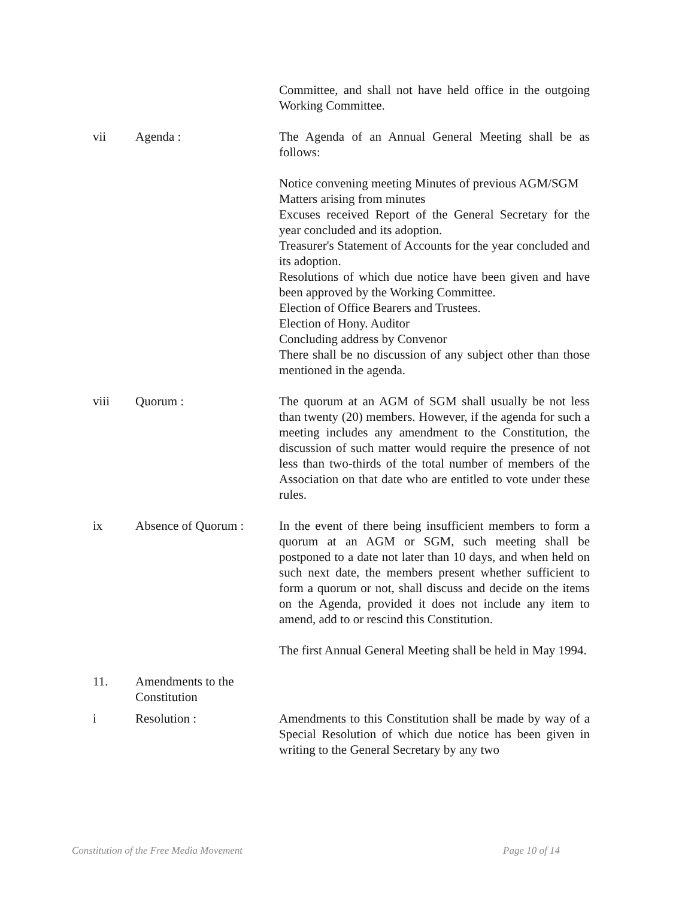Committee, and shall not have held office in the outgoing Working Committee.
vii Agenda : The Agenda of an Annual General Meeting shall be as follows:
Notice convening meeting Minutes of previous AGM/SGM
Matters arising from minutes
Excuses received Report of the General Secretary for the year concluded and its adoption.
Treasurer's Statement of Accounts for the year concluded and its adoption.
Resolutions of which due notice have been given and have been approved by the Working Committee.
Election of Office Bearers and Trustees.
Election of Hony. Auditor
Concluding address by Convenor
There shall be no discussion of any subject other than those mentioned in the agenda.
viii Quorum : The quorum at an AGM of SGM shall usually be not less than twenty (20) members. However, if the agenda for such a meeting includes any amendment to the Constitution, the discussion of such matter would require the presence of not less than two-thirds of the total number of members of the Association on that date who are entitled to vote under these rules.
ix Absence of Quorum : In the event of there being insufficient members to form a quorum at an AGM or SGM, such meeting shall be postponed to a date not later than 10 days, and when held on such next date, the members present whether sufficient to form a quorum or not, shall discuss and decide on the items on the Agenda, provided it does not include any item to amend, add to or rescind this Constitution.
The first Annual General Meeting shall be held in May 1994.
11. Amendments to the Constitution
i Resolution : Amendments to this Constitution shall be made by way of a Special Resolution of which due notice has been given in writing to the General Secretary by any two
Constitution of the Free Media Movement Page 10 of 14